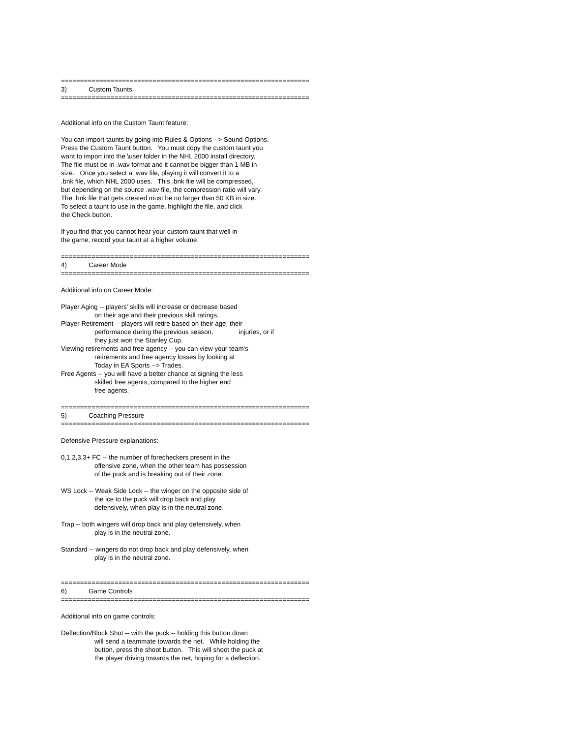=================================================================
3) Custom Taunts
=================================================================
Additional info on the Custom Taunt feature:
You can import taunts by going into Rules & Options --> Sound Options.
Press the Custom Taunt button. You must copy the custom taunt you
want to import into the \user folder in the NHL 2000 install directory.
The file must be in .wav format and it cannot be bigger than 1 MB in
size. Once you select a .wav file, playing it will convert it to a
.bnk file, which NHL 2000 uses. This .bnk file will be compressed,
but depending on the source .wav file, the compression ratio will vary.
The .bnk file that gets created must be no larger than 50 KB in size.
To select a taunt to use in the game, highlight the file, and click
the Check button.
If you find that you cannot hear your custom taunt that well in
the game, record your taunt at a higher volume.
=================================================================
4) Career Mode
=================================================================
Additional info on Career Mode:
Player Aging -- players' skills will increase or decrease based
on their age and their previous skill ratings.
Player Retirement -- players will retire based on their age, their
performance during the previous season, injuries, or if
they just won the Stanley Cup.
Viewing retirements and free agency -- you can view your team's
retirements and free agency losses by looking at
Today in EA Sports --> Trades.
Free Agents -- you will have a better chance at signing the less
skilled free agents, compared to the higher end
free agents.
=================================================================
5) Coaching Pressure
=================================================================
Defensive Pressure explanations:
0,1,2,3,3+ FC -- the number of forecheckers present in the
offensive zone, when the other team has possession
of the puck and is breaking out of their zone.
WS Lock -- Weak Side Lock -- the winger on the opposite side of
the ice to the puck will drop back and play
defensively, when play is in the neutral zone.
Trap -- both wingers will drop back and play defensively, when
play is in the neutral zone.
Standard -- wingers do not drop back and play defensively, when
play is in the neutral zone.
=================================================================
6) Game Controls
=================================================================
Additional info on game controls:
Deflection/Block Shot -- with the puck -- holding this button down
will send a teammate towards the net. While holding the
button, press the shoot button. This will shoot the puck at
the player driving towards the net, hoping for a deflection.